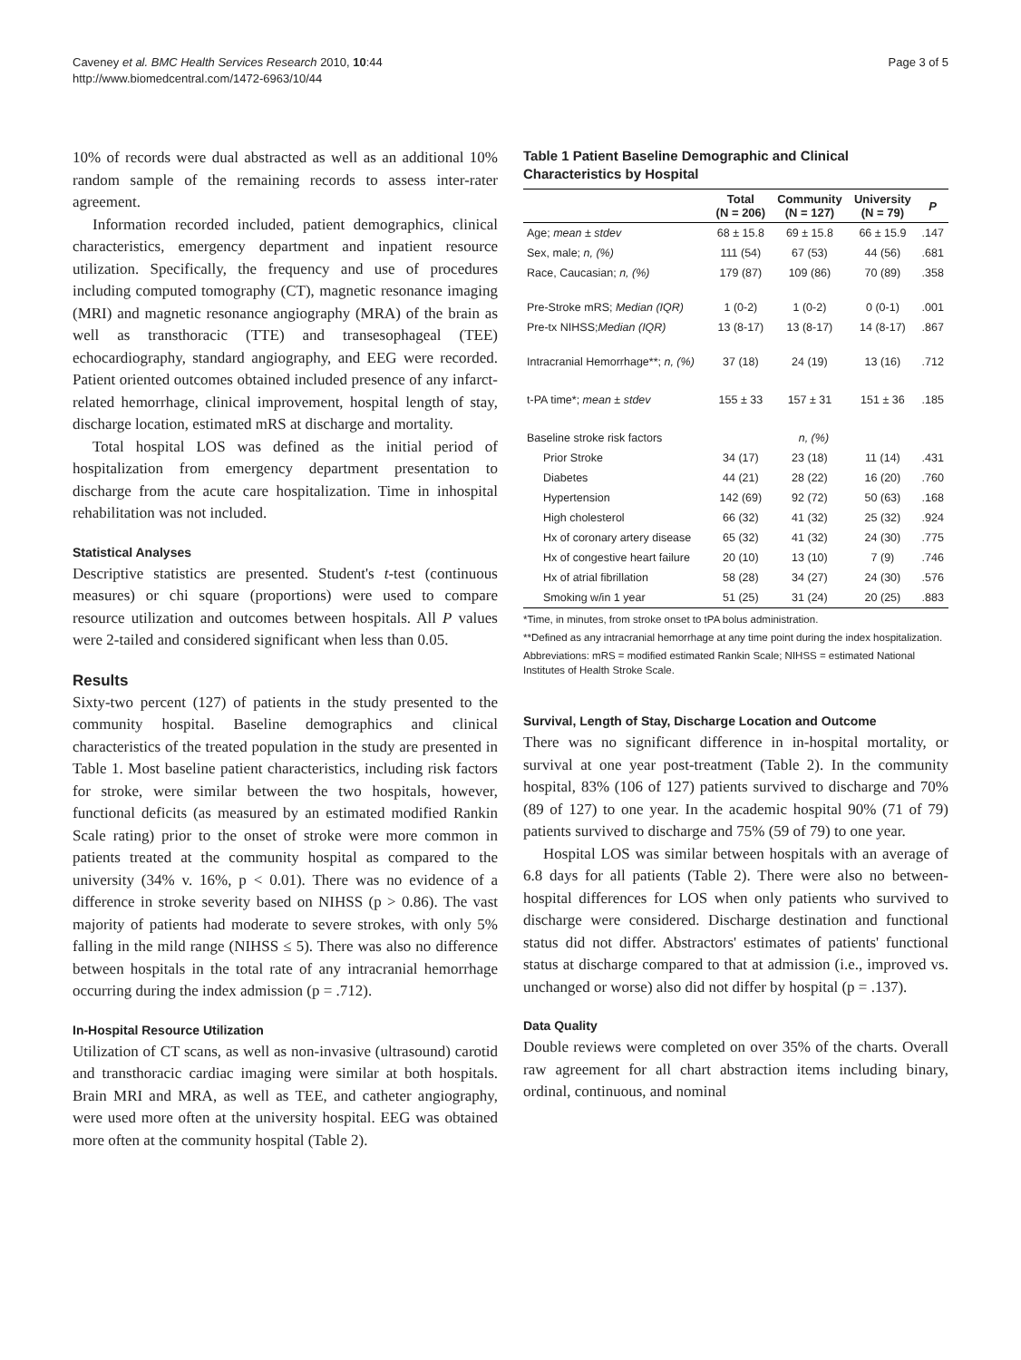Caveney et al. BMC Health Services Research 2010, 10:44
http://www.biomedcentral.com/1472-6963/10/44
Page 3 of 5
10% of records were dual abstracted as well as an additional 10% random sample of the remaining records to assess inter-rater agreement.
Information recorded included, patient demographics, clinical characteristics, emergency department and inpatient resource utilization. Specifically, the frequency and use of procedures including computed tomography (CT), magnetic resonance imaging (MRI) and magnetic resonance angiography (MRA) of the brain as well as transthoracic (TTE) and transesophageal (TEE) echocardiography, standard angiography, and EEG were recorded. Patient oriented outcomes obtained included presence of any infarct-related hemorrhage, clinical improvement, hospital length of stay, discharge location, estimated mRS at discharge and mortality.
Total hospital LOS was defined as the initial period of hospitalization from emergency department presentation to discharge from the acute care hospitalization. Time in inhospital rehabilitation was not included.
Statistical Analyses
Descriptive statistics are presented. Student's t-test (continuous measures) or chi square (proportions) were used to compare resource utilization and outcomes between hospitals. All P values were 2-tailed and considered significant when less than 0.05.
Results
Sixty-two percent (127) of patients in the study presented to the community hospital. Baseline demographics and clinical characteristics of the treated population in the study are presented in Table 1. Most baseline patient characteristics, including risk factors for stroke, were similar between the two hospitals, however, functional deficits (as measured by an estimated modified Rankin Scale rating) prior to the onset of stroke were more common in patients treated at the community hospital as compared to the university (34% v. 16%, p < 0.01). There was no evidence of a difference in stroke severity based on NIHSS (p > 0.86). The vast majority of patients had moderate to severe strokes, with only 5% falling in the mild range (NIHSS ≤ 5). There was also no difference between hospitals in the total rate of any intracranial hemorrhage occurring during the index admission (p = .712).
In-Hospital Resource Utilization
Utilization of CT scans, as well as non-invasive (ultrasound) carotid and transthoracic cardiac imaging were similar at both hospitals. Brain MRI and MRA, as well as TEE, and catheter angiography, were used more often at the university hospital. EEG was obtained more often at the community hospital (Table 2).
Table 1 Patient Baseline Demographic and Clinical Characteristics by Hospital
| | Total (N = 206) | Community (N = 127) | University (N = 79) | P |
| --- | --- | --- | --- | --- |
| Age; mean ± stdev | 68 ± 15.8 | 69 ± 15.8 | 66 ± 15.9 | .147 |
| Sex, male; n, (%) | 111 (54) | 67 (53) | 44 (56) | .681 |
| Race, Caucasian; n, (%) | 179 (87) | 109 (86) | 70 (89) | .358 |
| Pre-Stroke mRS; Median (IQR) | 1 (0-2) | 1 (0-2) | 0 (0-1) | .001 |
| Pre-tx NIHSS; Median (IQR) | 13 (8-17) | 13 (8-17) | 14 (8-17) | .867 |
| Intracranial Hemorrhage**; n, (%) | 37 (18) | 24 (19) | 13 (16) | .712 |
| t-PA time*; mean ± stdev | 155 ± 33 | 157 ± 31 | 151 ± 36 | .185 |
| Baseline stroke risk factors | n, (%) | | | |
| Prior Stroke | 34 (17) | 23 (18) | 11 (14) | .431 |
| Diabetes | 44 (21) | 28 (22) | 16 (20) | .760 |
| Hypertension | 142 (69) | 92 (72) | 50 (63) | .168 |
| High cholesterol | 66 (32) | 41 (32) | 25 (32) | .924 |
| Hx of coronary artery disease | 65 (32) | 41 (32) | 24 (30) | .775 |
| Hx of congestive heart failure | 20 (10) | 13 (10) | 7 (9) | .746 |
| Hx of atrial fibrillation | 58 (28) | 34 (27) | 24 (30) | .576 |
| Smoking w/in 1 year | 51 (25) | 31 (24) | 20 (25) | .883 |
*Time, in minutes, from stroke onset to tPA bolus administration.
**Defined as any intracranial hemorrhage at any time point during the index hospitalization.
Abbreviations: mRS = modified estimated Rankin Scale; NIHSS = estimated National Institutes of Health Stroke Scale.
Survival, Length of Stay, Discharge Location and Outcome
There was no significant difference in in-hospital mortality, or survival at one year post-treatment (Table 2). In the community hospital, 83% (106 of 127) patients survived to discharge and 70% (89 of 127) to one year. In the academic hospital 90% (71 of 79) patients survived to discharge and 75% (59 of 79) to one year.
Hospital LOS was similar between hospitals with an average of 6.8 days for all patients (Table 2). There were also no between-hospital differences for LOS when only patients who survived to discharge were considered. Discharge destination and functional status did not differ. Abstractors' estimates of patients' functional status at discharge compared to that at admission (i.e., improved vs. unchanged or worse) also did not differ by hospital (p = .137).
Data Quality
Double reviews were completed on over 35% of the charts. Overall raw agreement for all chart abstraction items including binary, ordinal, continuous, and nominal